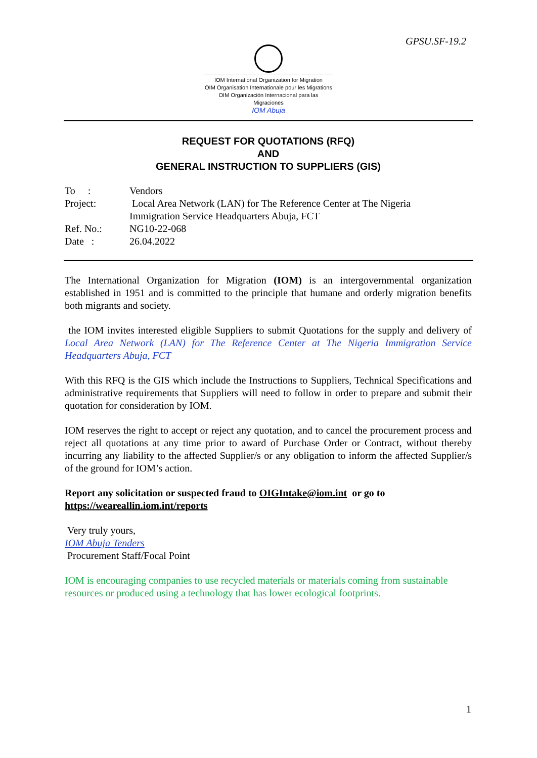GPSU.SF-19.2
IOM International Organization for Migration
OIM Organisation Internationale pour les Migrations
OIM Organización Internacional para las Migraciones
IOM Abuja
REQUEST FOR QUOTATIONS (RFQ)
AND
GENERAL INSTRUCTION TO SUPPLIERS (GIS)
| To : | Vendors |
| Project: | Local Area Network (LAN) for The Reference Center at The Nigeria Immigration Service Headquarters Abuja, FCT |
| Ref. No.: | NG10-22-068 |
| Date : | 26.04.2022 |
The International Organization for Migration (IOM) is an intergovernmental organization established in 1951 and is committed to the principle that humane and orderly migration benefits both migrants and society.
the IOM invites interested eligible Suppliers to submit Quotations for the supply and delivery of Local Area Network (LAN) for The Reference Center at The Nigeria Immigration Service Headquarters Abuja, FCT
With this RFQ is the GIS which include the Instructions to Suppliers, Technical Specifications and administrative requirements that Suppliers will need to follow in order to prepare and submit their quotation for consideration by IOM.
IOM reserves the right to accept or reject any quotation, and to cancel the procurement process and reject all quotations at any time prior to award of Purchase Order or Contract, without thereby incurring any liability to the affected Supplier/s or any obligation to inform the affected Supplier/s of the ground for IOM’s action.
Report any solicitation or suspected fraud to OIGIntake@iom.int or go to https://weareallin.iom.int/reports
Very truly yours,
IOM Abuja Tenders
Procurement Staff/Focal Point
IOM is encouraging companies to use recycled materials or materials coming from sustainable resources or produced using a technology that has lower ecological footprints.
1